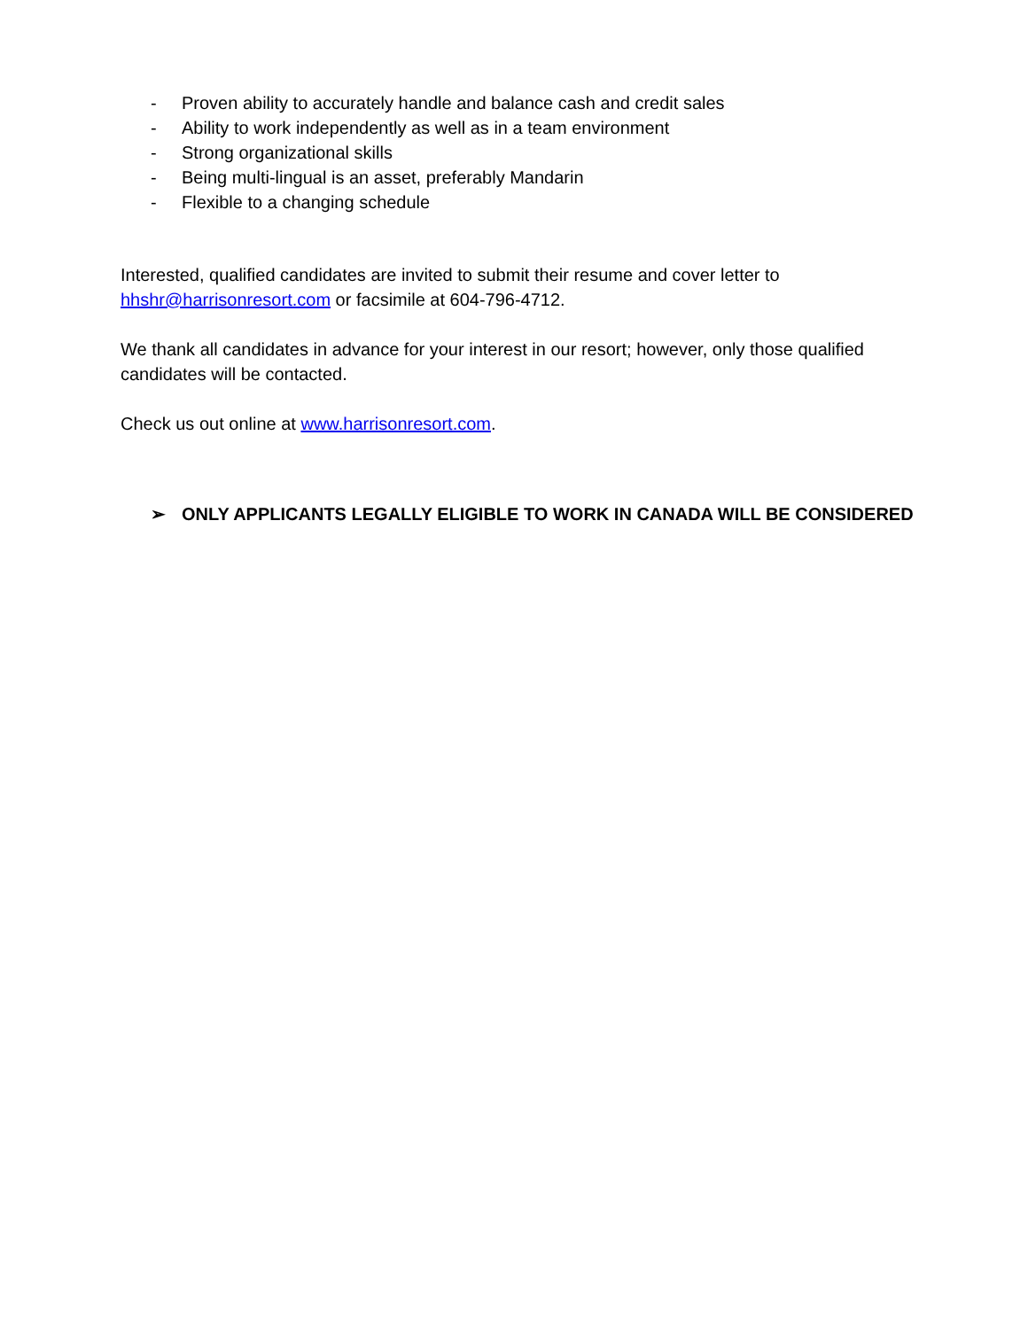- Proven ability to accurately handle and balance cash and credit sales
- Ability to work independently as well as in a team environment
- Strong organizational skills
- Being multi-lingual is an asset, preferably Mandarin
- Flexible to a changing schedule
Interested, qualified candidates are invited to submit their resume and cover letter to hhshr@harrisonresort.com or facsimile at 604-796-4712.
We thank all candidates in advance for your interest in our resort; however, only those qualified candidates will be contacted.
Check us out online at www.harrisonresort.com.
➢ ONLY APPLICANTS LEGALLY ELIGIBLE TO WORK IN CANADA WILL BE CONSIDERED